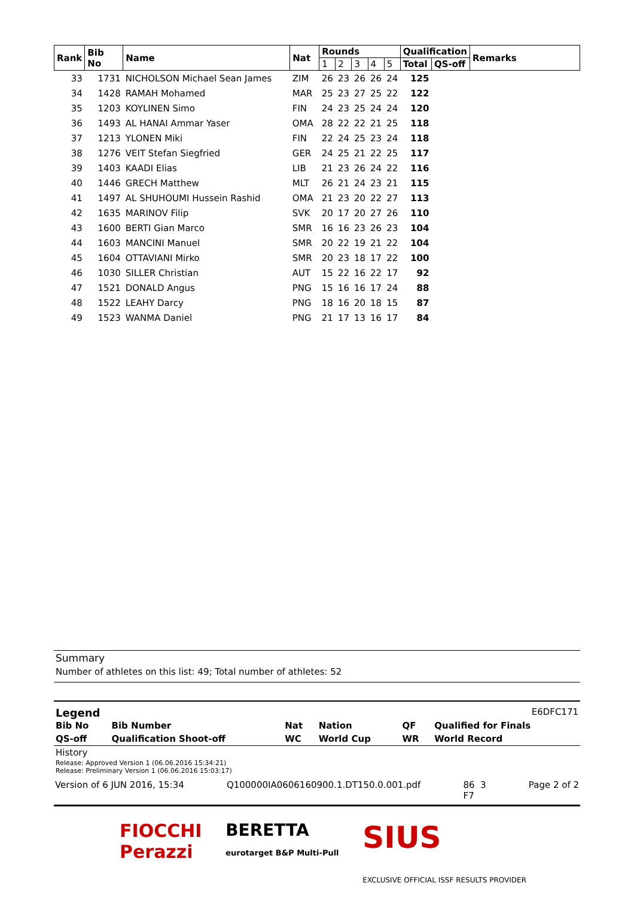| Rank | Bib No | Name | Nat | Rounds | | | | | Qualification | | Remarks |
| --- | --- | --- | --- | --- | --- | --- | --- | --- | --- | --- | --- |
| | | | | 1 | 2 | 3 | 4 | 5 | Total | QS-off | |
| 33 | 1731 | NICHOLSON Michael Sean James | ZIM | 26 | 23 | 26 | 26 | 24 | 125 | | |
| 34 | 1428 | RAMAH Mohamed | MAR | 25 | 23 | 27 | 25 | 22 | 122 | | |
| 35 | 1203 | KOYLINEN Simo | FIN | 24 | 23 | 25 | 24 | 24 | 120 | | |
| 36 | 1493 | AL HANAI Ammar Yaser | OMA | 28 | 22 | 22 | 21 | 25 | 118 | | |
| 37 | 1213 | YLONEN Miki | FIN | 22 | 24 | 25 | 23 | 24 | 118 | | |
| 38 | 1276 | VEIT Stefan Siegfried | GER | 24 | 25 | 21 | 22 | 25 | 117 | | |
| 39 | 1403 | KAADI Elias | LIB | 21 | 23 | 26 | 24 | 22 | 116 | | |
| 40 | 1446 | GRECH Matthew | MLT | 26 | 21 | 24 | 23 | 21 | 115 | | |
| 41 | 1497 | AL SHUHOUMI Hussein Rashid | OMA | 21 | 23 | 20 | 22 | 27 | 113 | | |
| 42 | 1635 | MARINOV Filip | SVK | 20 | 17 | 20 | 27 | 26 | 110 | | |
| 43 | 1600 | BERTI Gian Marco | SMR | 16 | 16 | 23 | 26 | 23 | 104 | | |
| 44 | 1603 | MANCINI Manuel | SMR | 20 | 22 | 19 | 21 | 22 | 104 | | |
| 45 | 1604 | OTTAVIANI Mirko | SMR | 20 | 23 | 18 | 17 | 22 | 100 | | |
| 46 | 1030 | SILLER Christian | AUT | 15 | 22 | 16 | 22 | 17 | 92 | | |
| 47 | 1521 | DONALD Angus | PNG | 15 | 16 | 16 | 17 | 24 | 88 | | |
| 48 | 1522 | LEAHY Darcy | PNG | 18 | 16 | 20 | 18 | 15 | 87 | | |
| 49 | 1523 | WANMA Daniel | PNG | 21 | 17 | 13 | 16 | 17 | 84 | | |
Summary
Number of athletes on this list: 49; Total number of athletes: 52
Legend E6DFC171
| Bib No | Bib Number | Nat | Nation | QF | Qualified for Finals |
| QS-off | Qualification Shoot-off | WC | World Cup | WR | World Record |
History
Release: Approved Version 1 (06.06.2016 15:34:21)
Release: Preliminary Version 1 (06.06.2016 15:03:17)
Version of 6 JUN 2016, 15:34 Q100000IA0606160900.1.DT150.0.001.pdf 86 3
F7 Page 2 of 2
FIOCCHI
Perazzi BERETTA
eurotarget B&P Multi-Pull SIUS
EXCLUSIVE OFFICIAL ISSF RESULTS PROVIDER